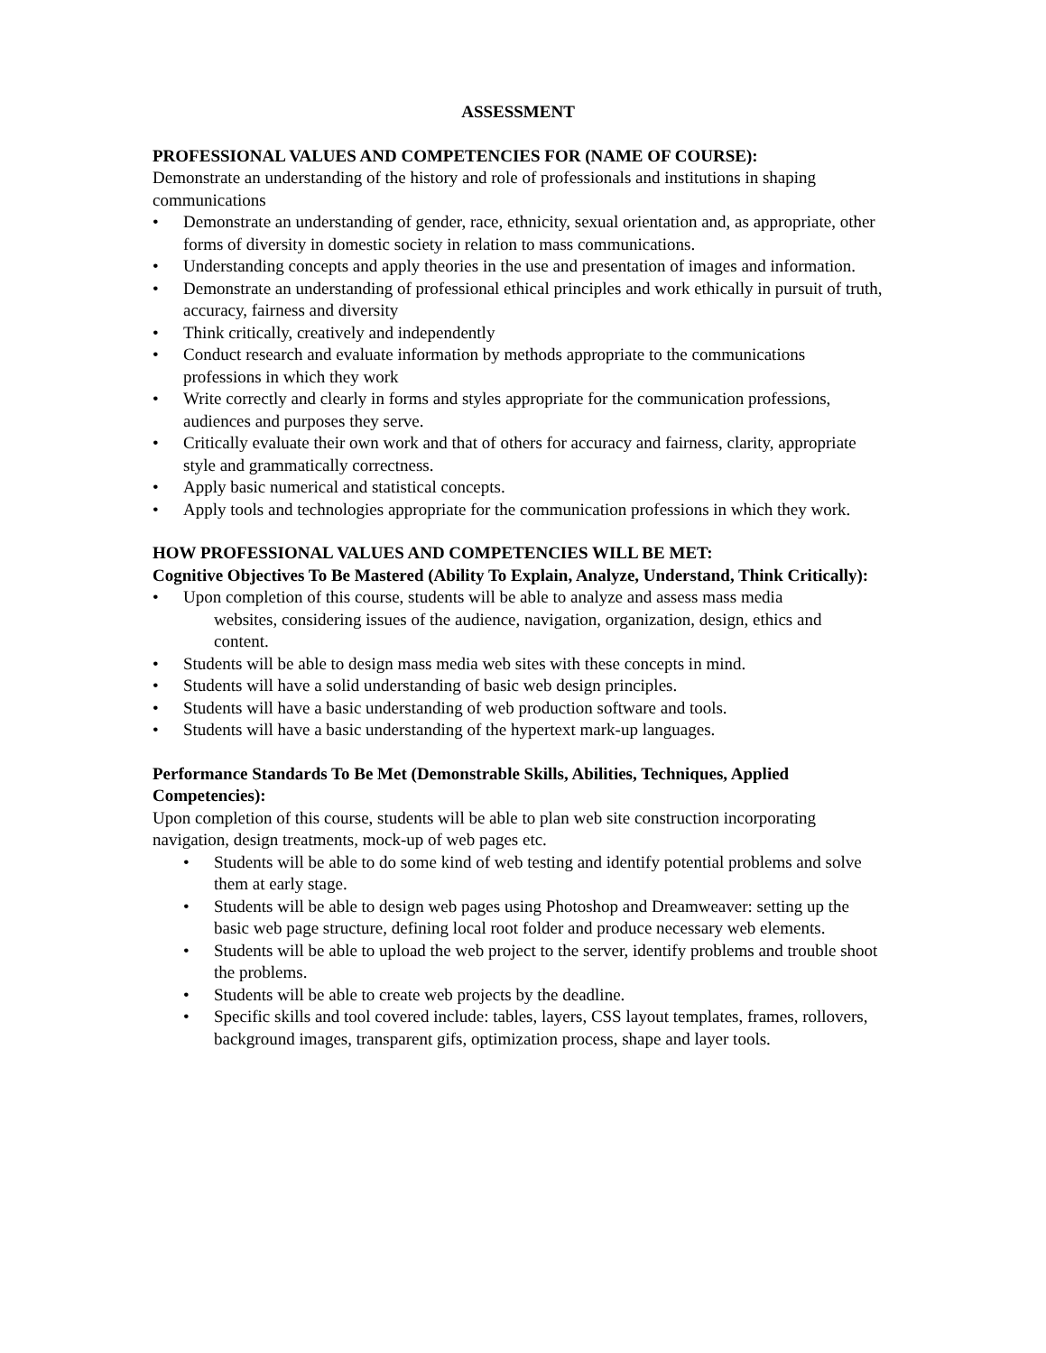ASSESSMENT
PROFESSIONAL VALUES AND COMPETENCIES FOR (NAME OF COURSE):
Demonstrate an understanding of the history and role of professionals and institutions in shaping communications
• Demonstrate an understanding of gender, race, ethnicity, sexual orientation and, as appropriate, other forms of diversity in domestic society in relation to mass communications.
• Understanding concepts and apply theories in the use and presentation of images and information.
• Demonstrate an understanding of professional ethical principles and work ethically in pursuit of truth, accuracy, fairness and diversity
• Think critically, creatively and independently
• Conduct research and evaluate information by methods appropriate to the communications professions in which they work
• Write correctly and clearly in forms and styles appropriate for the communication professions, audiences and purposes they serve.
• Critically evaluate their own work and that of others for accuracy and fairness, clarity, appropriate style and grammatically correctness.
• Apply basic numerical and statistical concepts.
• Apply tools and technologies appropriate for the communication professions in which they work.
HOW PROFESSIONAL VALUES AND COMPETENCIES WILL BE MET:
Cognitive Objectives To Be Mastered (Ability To Explain, Analyze, Understand, Think Critically):
• Upon completion of this course, students will be able to analyze and assess mass media
websites, considering issues of the audience, navigation, organization, design, ethics and
content.
• Students will be able to design mass media web sites with these concepts in mind.
• Students will have a solid understanding of basic web design principles.
• Students will have a basic understanding of web production software and tools.
• Students will have a basic understanding of the hypertext mark-up languages.
Performance Standards To Be Met (Demonstrable Skills, Abilities, Techniques, Applied Competencies):
Upon completion of this course, students will be able to plan web site construction incorporating navigation, design treatments, mock-up of web pages etc.
• Students will be able to do some kind of web testing and identify potential problems and solve them at early stage.
• Students will be able to design web pages using Photoshop and Dreamweaver: setting up the basic web page structure, defining local root folder and produce necessary web elements.
• Students will be able to upload the web project to the server, identify problems and trouble shoot the problems.
• Students will be able to create web projects by the deadline.
• Specific skills and tool covered include: tables, layers, CSS layout templates, frames, rollovers, background images, transparent gifs, optimization process, shape and layer tools.